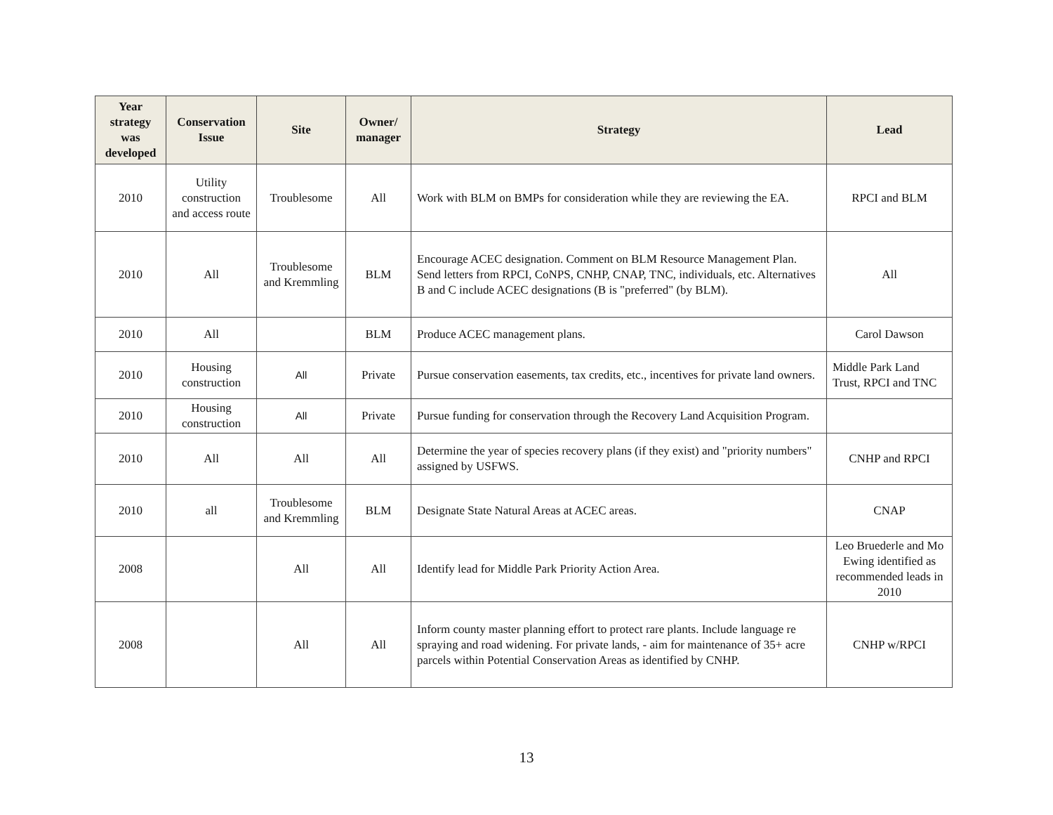| Year strategy was developed | Conservation Issue | Site | Owner/ manager | Strategy | Lead |
| --- | --- | --- | --- | --- | --- |
| 2010 | Utility construction and access route | Troublesome | All | Work with BLM on BMPs for consideration while they are reviewing the EA. | RPCI and BLM |
| 2010 | All | Troublesome and Kremmling | BLM | Encourage ACEC designation. Comment on BLM Resource Management Plan. Send letters from RPCI, CoNPS, CNHP, CNAP, TNC, individuals, etc. Alternatives B and C include ACEC designations (B is "preferred" (by BLM). | All |
| 2010 | All | | BLM | Produce ACEC management plans. | Carol Dawson |
| 2010 | Housing construction | All | Private | Pursue conservation easements, tax credits, etc., incentives for private land owners. | Middle Park Land Trust, RPCI and TNC |
| 2010 | Housing construction | All | Private | Pursue funding for conservation through the Recovery Land Acquisition Program. | |
| 2010 | All | All | All | Determine the year of species recovery plans (if they exist) and "priority numbers" assigned by USFWS. | CNHP and RPCI |
| 2010 | all | Troublesome and Kremmling | BLM | Designate State Natural Areas at ACEC areas. | CNAP |
| 2008 | | All | All | Identify lead for Middle Park Priority Action Area. | Leo Bruederle and Mo Ewing identified as recommended leads in 2010 |
| 2008 | | All | All | Inform county master planning effort to protect rare plants. Include language re spraying and road widening. For private lands, - aim for maintenance of 35+ acre parcels within Potential Conservation Areas as identified by CNHP. | CNHP w/RPCI |
13